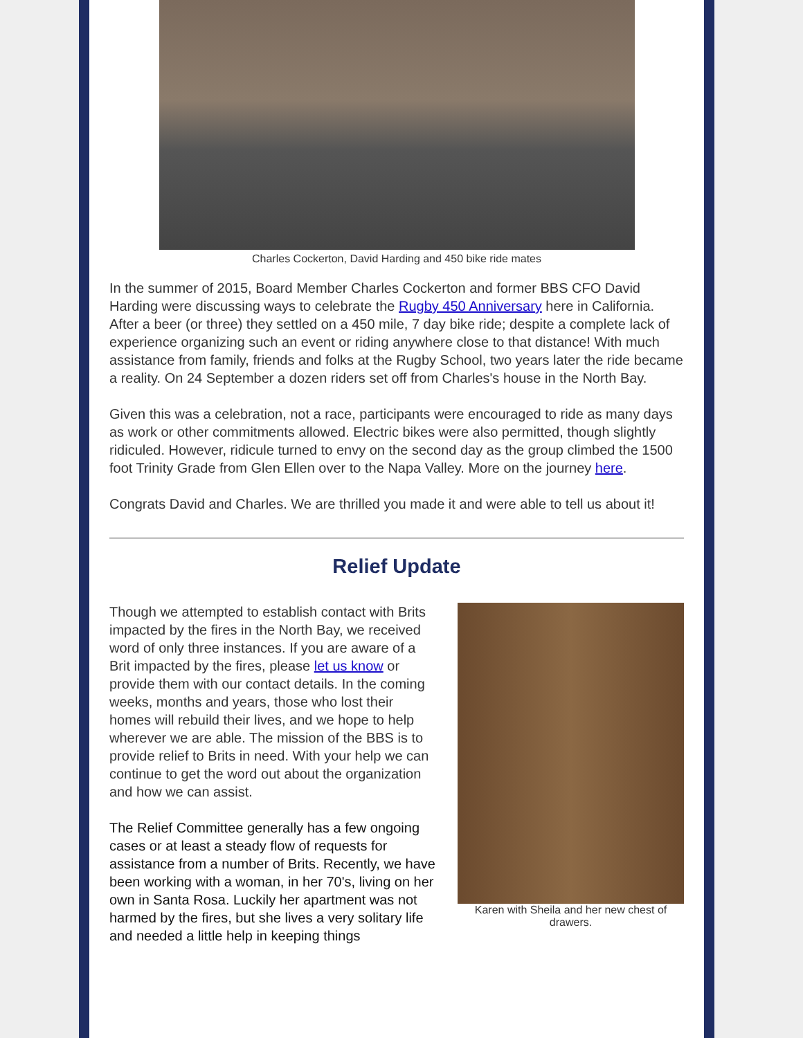Charles Cockerton, David Harding and 450 bike ride mates
In the summer of 2015, Board Member Charles Cockerton and former BBS CFO David Harding were discussing ways to celebrate the Rugby 450 Anniversary here in California. After a beer (or three) they settled on a 450 mile, 7 day bike ride; despite a complete lack of experience organizing such an event or riding anywhere close to that distance! With much assistance from family, friends and folks at the Rugby School, two years later the ride became a reality. On 24 September a dozen riders set off from Charles's house in the North Bay.
Given this was a celebration, not a race, participants were encouraged to ride as many days as work or other commitments allowed. Electric bikes were also permitted, though slightly ridiculed. However, ridicule turned to envy on the second day as the group climbed the 1500 foot Trinity Grade from Glen Ellen over to the Napa Valley. More on the journey here.
Congrats David and Charles. We are thrilled you made it and were able to tell us about it!
Relief Update
Karen with Sheila and her new chest of drawers.
Though we attempted to establish contact with Brits impacted by the fires in the North Bay, we received word of only three instances. If you are aware of a Brit impacted by the fires, please let us know or provide them with our contact details. In the coming weeks, months and years, those who lost their homes will rebuild their lives, and we hope to help wherever we are able. The mission of the BBS is to provide relief to Brits in need. With your help we can continue to get the word out about the organization and how we can assist.
The Relief Committee generally has a few ongoing cases or at least a steady flow of requests for assistance from a number of Brits. Recently, we have been working with a woman, in her 70's, living on her own in Santa Rosa. Luckily her apartment was not harmed by the fires, but she lives a very solitary life and needed a little help in keeping things